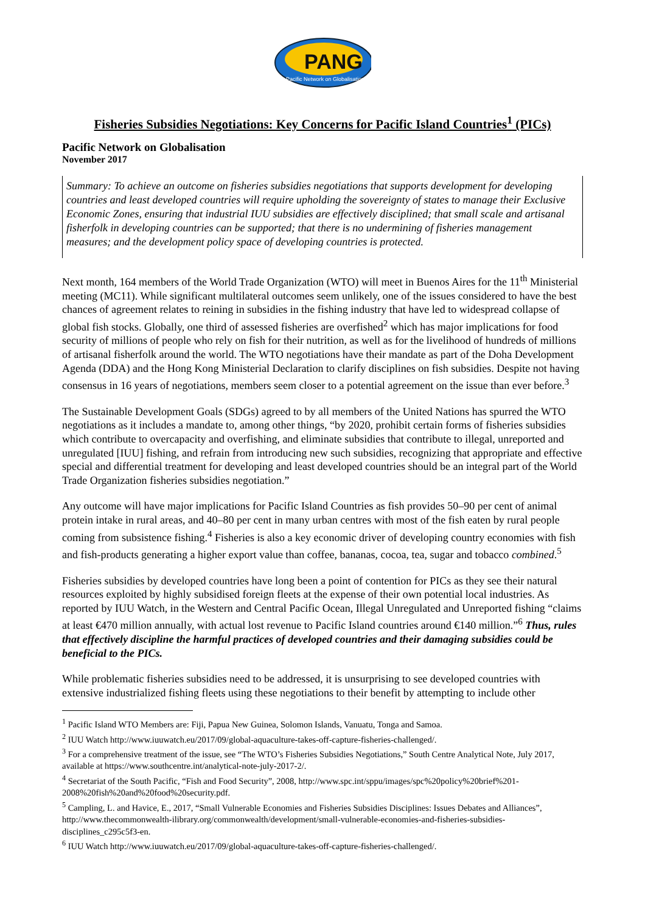PANG
Pacific Network on Globalisation
Fisheries Subsidies Negotiations: Key Concerns for Pacific Island Countries<sup>1</sup> (PICs)
Pacific Network on Globalisation
November 2017
Summary: To achieve an outcome on fisheries subsidies negotiations that supports development for developing countries and least developed countries will require upholding the sovereignty of states to manage their Exclusive Economic Zones, ensuring that industrial IUU subsidies are effectively disciplined; that small scale and artisanal fisherfolk in developing countries can be supported; that there is no undermining of fisheries management measures; and the development policy space of developing countries is protected.
Next month, 164 members of the World Trade Organization (WTO) will meet in Buenos Aires for the 11<sup>th</sup> Ministerial meeting (MC11). While significant multilateral outcomes seem unlikely, one of the issues considered to have the best chances of agreement relates to reining in subsidies in the fishing industry that have led to widespread collapse of global fish stocks. Globally, one third of assessed fisheries are overfished<sup>2</sup> which has major implications for food security of millions of people who rely on fish for their nutrition, as well as for the livelihood of hundreds of millions of artisanal fisherfolk around the world. The WTO negotiations have their mandate as part of the Doha Development Agenda (DDA) and the Hong Kong Ministerial Declaration to clarify disciplines on fish subsidies. Despite not having consensus in 16 years of negotiations, members seem closer to a potential agreement on the issue than ever before.<sup>3</sup>
The Sustainable Development Goals (SDGs) agreed to by all members of the United Nations has spurred the WTO negotiations as it includes a mandate to, among other things, “by 2020, prohibit certain forms of fisheries subsidies which contribute to overcapacity and overfishing, and eliminate subsidies that contribute to illegal, unreported and unregulated [IUU] fishing, and refrain from introducing new such subsidies, recognizing that appropriate and effective special and differential treatment for developing and least developed countries should be an integral part of the World Trade Organization fisheries subsidies negotiation.”
Any outcome will have major implications for Pacific Island Countries as fish provides 50–90 per cent of animal protein intake in rural areas, and 40–80 per cent in many urban centres with most of the fish eaten by rural people coming from subsistence fishing.<sup>4</sup> Fisheries is also a key economic driver of developing country economies with fish and fish-products generating a higher export value than coffee, bananas, cocoa, tea, sugar and tobacco combined.<sup>5</sup>
Fisheries subsidies by developed countries have long been a point of contention for PICs as they see their natural resources exploited by highly subsidised foreign fleets at the expense of their own potential local industries. As reported by IUU Watch, in the Western and Central Pacific Ocean, Illegal Unregulated and Unreported fishing “claims at least €470 million annually, with actual lost revenue to Pacific Island countries around €140 million.”<sup>6</sup> Thus, rules that effectively discipline the harmful practices of developed countries and their damaging subsidies could be beneficial to the PICs.
While problematic fisheries subsidies need to be addressed, it is unsurprising to see developed countries with extensive industrialized fishing fleets using these negotiations to their benefit by attempting to include other
<sup>1</sup> Pacific Island WTO Members are: Fiji, Papua New Guinea, Solomon Islands, Vanuatu, Tonga and Samoa.
<sup>2</sup> IUU Watch http://www.iuuwatch.eu/2017/09/global-aquaculture-takes-off-capture-fisheries-challenged/.
<sup>3</sup> For a comprehensive treatment of the issue, see “The WTO’s Fisheries Subsidies Negotiations,” South Centre Analytical Note, July 2017, available at https://www.southcentre.int/analytical-note-july-2017-2/.
<sup>4</sup> Secretariat of the South Pacific, “Fish and Food Security”, 2008, http://www.spc.int/sppu/images/spc%20policy%20brief%201-2008%20fish%20and%20food%20security.pdf.
<sup>5</sup> Campling, L. and Havice, E., 2017, “Small Vulnerable Economies and Fisheries Subsidies Disciplines: Issues Debates and Alliances”, http://www.thecommonwealth-ilibrary.org/commonwealth/development/small-vulnerable-economies-and-fisheries-subsidies-disciplines_c295c5f3-en.
<sup>6</sup> IUU Watch http://www.iuuwatch.eu/2017/09/global-aquaculture-takes-off-capture-fisheries-challenged/.